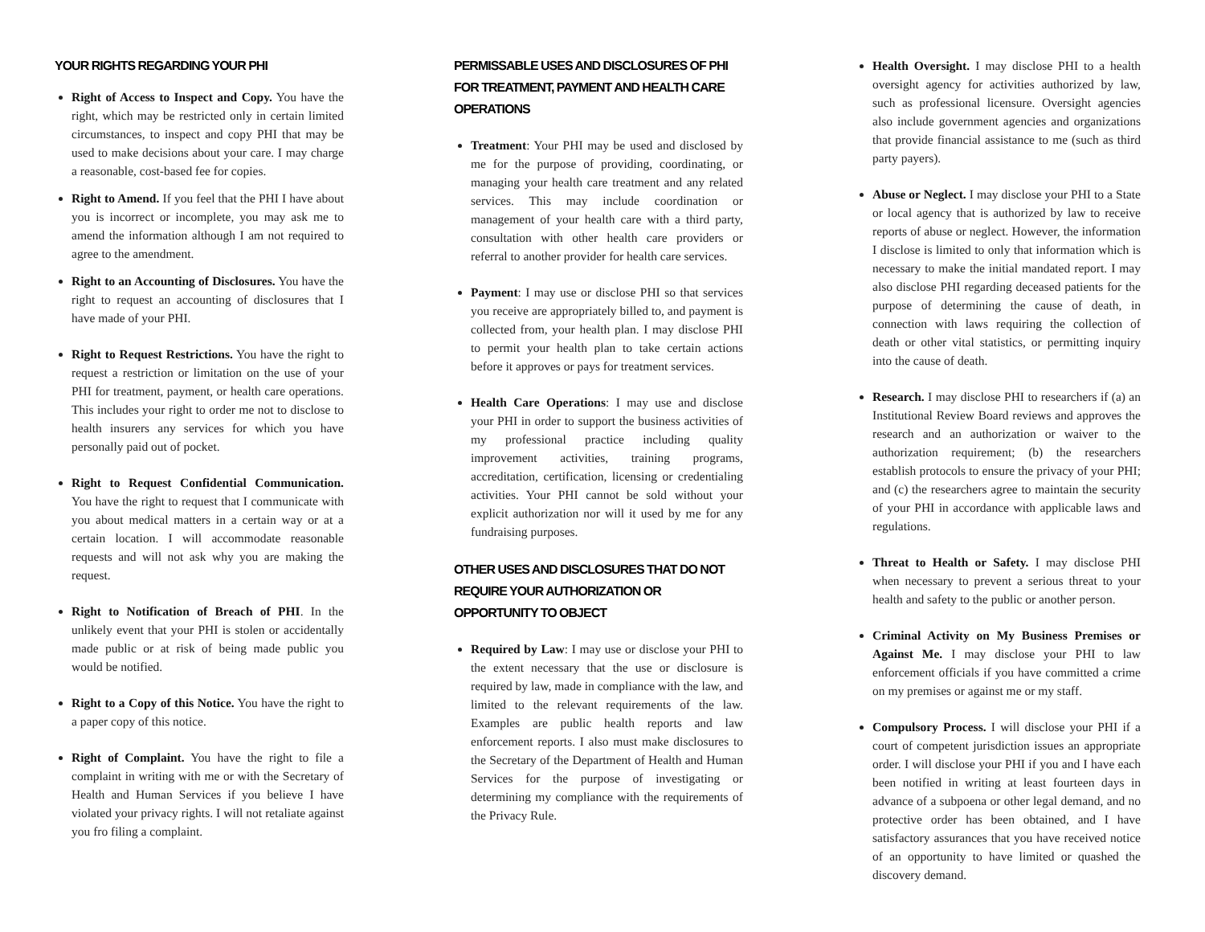YOUR RIGHTS REGARDING YOUR PHI
Right of Access to Inspect and Copy. You have the right, which may be restricted only in certain limited circumstances, to inspect and copy PHI that may be used to make decisions about your care. I may charge a reasonable, cost-based fee for copies.
Right to Amend. If you feel that the PHI I have about you is incorrect or incomplete, you may ask me to amend the information although I am not required to agree to the amendment.
Right to an Accounting of Disclosures. You have the right to request an accounting of disclosures that I have made of your PHI.
Right to Request Restrictions. You have the right to request a restriction or limitation on the use of your PHI for treatment, payment, or health care operations. This includes your right to order me not to disclose to health insurers any services for which you have personally paid out of pocket.
Right to Request Confidential Communication. You have the right to request that I communicate with you about medical matters in a certain way or at a certain location. I will accommodate reasonable requests and will not ask why you are making the request.
Right to Notification of Breach of PHI. In the unlikely event that your PHI is stolen or accidentally made public or at risk of being made public you would be notified.
Right to a Copy of this Notice. You have the right to a paper copy of this notice.
Right of Complaint. You have the right to file a complaint in writing with me or with the Secretary of Health and Human Services if you believe I have violated your privacy rights. I will not retaliate against you fro filing a complaint.
PERMISSABLE USES AND DISCLOSURES OF PHI FOR TREATMENT, PAYMENT AND HEALTH CARE OPERATIONS
Treatment: Your PHI may be used and disclosed by me for the purpose of providing, coordinating, or managing your health care treatment and any related services. This may include coordination or management of your health care with a third party, consultation with other health care providers or referral to another provider for health care services.
Payment: I may use or disclose PHI so that services you receive are appropriately billed to, and payment is collected from, your health plan. I may disclose PHI to permit your health plan to take certain actions before it approves or pays for treatment services.
Health Care Operations: I may use and disclose your PHI in order to support the business activities of my professional practice including quality improvement activities, training programs, accreditation, certification, licensing or credentialing activities. Your PHI cannot be sold without your explicit authorization nor will it used by me for any fundraising purposes.
OTHER USES AND DISCLOSURES THAT DO NOT REQUIRE YOUR AUTHORIZATION OR OPPORTUNITY TO OBJECT
Required by Law: I may use or disclose your PHI to the extent necessary that the use or disclosure is required by law, made in compliance with the law, and limited to the relevant requirements of the law. Examples are public health reports and law enforcement reports. I also must make disclosures to the Secretary of the Department of Health and Human Services for the purpose of investigating or determining my compliance with the requirements of the Privacy Rule.
Health Oversight. I may disclose PHI to a health oversight agency for activities authorized by law, such as professional licensure. Oversight agencies also include government agencies and organizations that provide financial assistance to me (such as third party payers).
Abuse or Neglect. I may disclose your PHI to a State or local agency that is authorized by law to receive reports of abuse or neglect. However, the information I disclose is limited to only that information which is necessary to make the initial mandated report. I may also disclose PHI regarding deceased patients for the purpose of determining the cause of death, in connection with laws requiring the collection of death or other vital statistics, or permitting inquiry into the cause of death.
Research. I may disclose PHI to researchers if (a) an Institutional Review Board reviews and approves the research and an authorization or waiver to the authorization requirement; (b) the researchers establish protocols to ensure the privacy of your PHI; and (c) the researchers agree to maintain the security of your PHI in accordance with applicable laws and regulations.
Threat to Health or Safety. I may disclose PHI when necessary to prevent a serious threat to your health and safety to the public or another person.
Criminal Activity on My Business Premises or Against Me. I may disclose your PHI to law enforcement officials if you have committed a crime on my premises or against me or my staff.
Compulsory Process. I will disclose your PHI if a court of competent jurisdiction issues an appropriate order. I will disclose your PHI if you and I have each been notified in writing at least fourteen days in advance of a subpoena or other legal demand, and no protective order has been obtained, and I have satisfactory assurances that you have received notice of an opportunity to have limited or quashed the discovery demand.